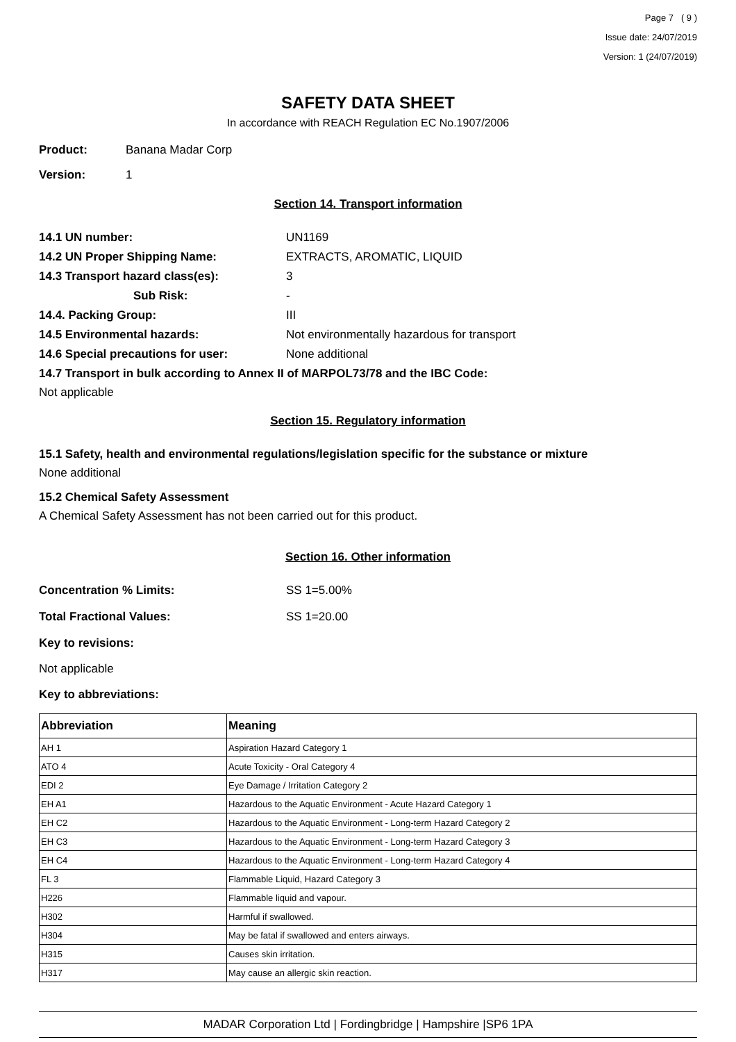Page 7 ( 9 )
Issue date: 24/07/2019
Version: 1 (24/07/2019)
SAFETY DATA SHEET
In accordance with REACH Regulation EC No.1907/2006
Product: Banana Madar Corp
Version: 1
Section 14. Transport information
14.1 UN number: UN1169
14.2 UN Proper Shipping Name: EXTRACTS, AROMATIC, LIQUID
14.3 Transport hazard class(es): 3
Sub Risk: -
14.4. Packing Group: III
14.5 Environmental hazards: Not environmentally hazardous for transport
14.6 Special precautions for user: None additional
14.7 Transport in bulk according to Annex II of MARPOL73/78 and the IBC Code:
Not applicable
Section 15. Regulatory information
15.1 Safety, health and environmental regulations/legislation specific for the substance or mixture
None additional
15.2 Chemical Safety Assessment
A Chemical Safety Assessment has not been carried out for this product.
Section 16. Other information
Concentration % Limits: SS 1=5.00%
Total Fractional Values: SS 1=20.00
Key to revisions:
Not applicable
Key to abbreviations:
| Abbreviation | Meaning |
| --- | --- |
| AH 1 | Aspiration Hazard Category 1 |
| ATO 4 | Acute Toxicity - Oral Category 4 |
| EDI 2 | Eye Damage / Irritation Category 2 |
| EH A1 | Hazardous to the Aquatic Environment - Acute Hazard Category 1 |
| EH C2 | Hazardous to the Aquatic Environment - Long-term Hazard Category 2 |
| EH C3 | Hazardous to the Aquatic Environment - Long-term Hazard Category 3 |
| EH C4 | Hazardous to the Aquatic Environment - Long-term Hazard Category 4 |
| FL 3 | Flammable Liquid, Hazard Category 3 |
| H226 | Flammable liquid and vapour. |
| H302 | Harmful if swallowed. |
| H304 | May be fatal if swallowed and enters airways. |
| H315 | Causes skin irritation. |
| H317 | May cause an allergic skin reaction. |
MADAR Corporation Ltd | Fordingbridge | Hampshire |SP6 1PA